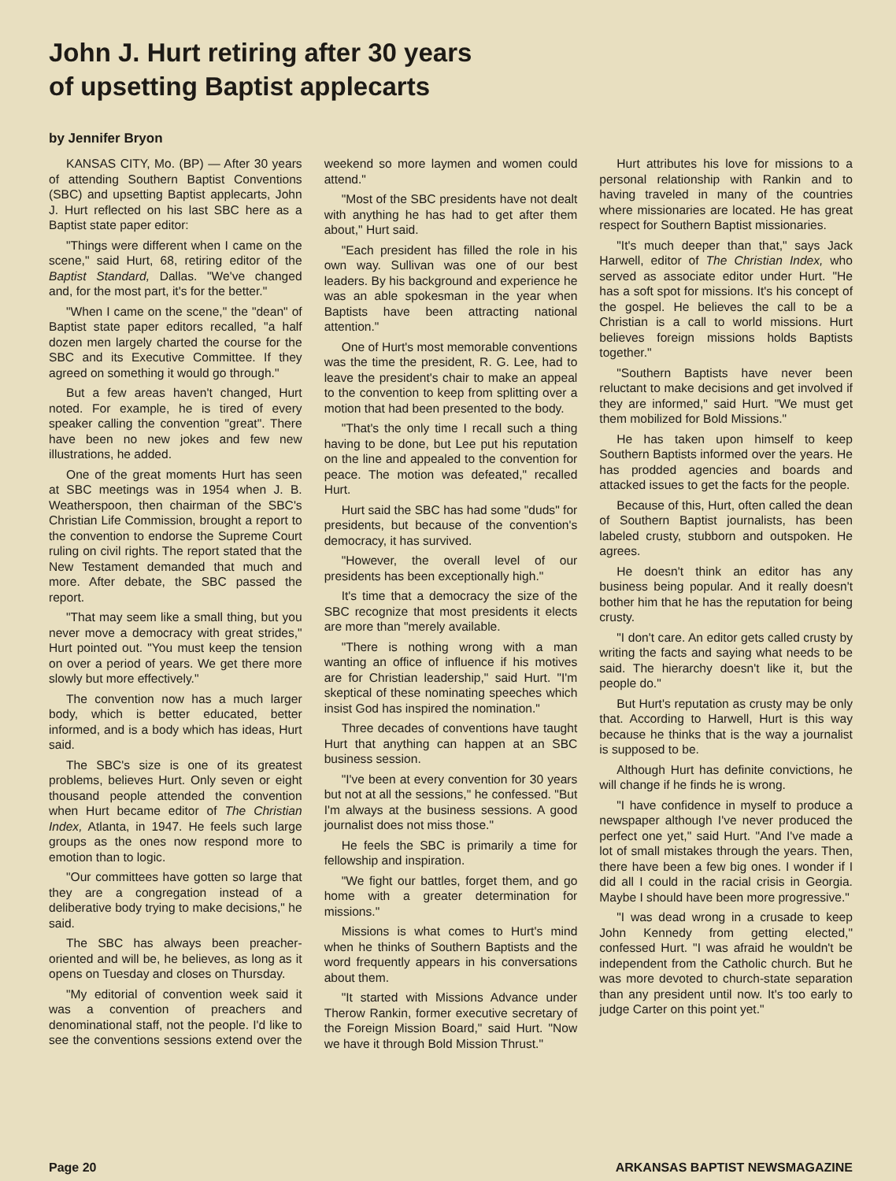John J. Hurt retiring after 30 years
of upsetting Baptist applecarts
by Jennifer Bryon
KANSAS CITY, Mo. (BP) — After 30 years of attending Southern Baptist Conventions (SBC) and upsetting Baptist applecarts, John J. Hurt reflected on his last SBC here as a Baptist state paper editor:
"Things were different when I came on the scene," said Hurt, 68, retiring editor of the Baptist Standard, Dallas. "We've changed and, for the most part, it's for the better."
"When I came on the scene," the "dean" of Baptist state paper editors recalled, "a half dozen men largely charted the course for the SBC and its Executive Committee. If they agreed on something it would go through."
But a few areas haven't changed, Hurt noted. For example, he is tired of every speaker calling the convention "great". There have been no new jokes and few new illustrations, he added.
One of the great moments Hurt has seen at SBC meetings was in 1954 when J. B. Weatherspoon, then chairman of the SBC's Christian Life Commission, brought a report to the convention to endorse the Supreme Court ruling on civil rights. The report stated that the New Testament demanded that much and more. After debate, the SBC passed the report.
"That may seem like a small thing, but you never move a democracy with great strides," Hurt pointed out. "You must keep the tension on over a period of years. We get there more slowly but more effectively."
The convention now has a much larger body, which is better educated, better informed, and is a body which has ideas, Hurt said.
The SBC's size is one of its greatest problems, believes Hurt. Only seven or eight thousand people attended the convention when Hurt became editor of The Christian Index, Atlanta, in 1947. He feels such large groups as the ones now respond more to emotion than to logic.
"Our committees have gotten so large that they are a congregation instead of a deliberative body trying to make decisions," he said.
The SBC has always been preacher-oriented and will be, he believes, as long as it opens on Tuesday and closes on Thursday.
"My editorial of convention week said it was a convention of preachers and denominational staff, not the people. I'd like to see the conventions sessions extend over the weekend so more laymen and women could attend."
"Most of the SBC presidents have not dealt with anything he has had to get after them about," Hurt said.
"Each president has filled the role in his own way. Sullivan was one of our best leaders. By his background and experience he was an able spokesman in the year when Baptists have been attracting national attention."
One of Hurt's most memorable conventions was the time the president, R. G. Lee, had to leave the president's chair to make an appeal to the convention to keep from splitting over a motion that had been presented to the body.
"That's the only time I recall such a thing having to be done, but Lee put his reputation on the line and appealed to the convention for peace. The motion was defeated," recalled Hurt.
Hurt said the SBC has had some "duds" for presidents, but because of the convention's democracy, it has survived.
"However, the overall level of our presidents has been exceptionally high."
It's time that a democracy the size of the SBC recognize that most presidents it elects are more than "merely available.
"There is nothing wrong with a man wanting an office of influence if his motives are for Christian leadership," said Hurt. "I'm skeptical of these nominating speeches which insist God has inspired the nomination."
Three decades of conventions have taught Hurt that anything can happen at an SBC business session.
"I've been at every convention for 30 years but not at all the sessions," he confessed. "But I'm always at the business sessions. A good journalist does not miss those."
He feels the SBC is primarily a time for fellowship and inspiration.
"We fight our battles, forget them, and go home with a greater determination for missions."
Missions is what comes to Hurt's mind when he thinks of Southern Baptists and the word frequently appears in his conversations about them.
"It started with Missions Advance under Therow Rankin, former executive secretary of the Foreign Mission Board," said Hurt. "Now we have it through Bold Mission Thrust."
Hurt attributes his love for missions to a personal relationship with Rankin and to having traveled in many of the countries where missionaries are located. He has great respect for Southern Baptist missionaries.
"It's much deeper than that," says Jack Harwell, editor of The Christian Index, who served as associate editor under Hurt. "He has a soft spot for missions. It's his concept of the gospel. He believes the call to be a Christian is a call to world missions. Hurt believes foreign missions holds Baptists together."
"Southern Baptists have never been reluctant to make decisions and get involved if they are informed," said Hurt. "We must get them mobilized for Bold Missions."
He has taken upon himself to keep Southern Baptists informed over the years. He has prodded agencies and boards and attacked issues to get the facts for the people.
Because of this, Hurt, often called the dean of Southern Baptist journalists, has been labeled crusty, stubborn and outspoken. He agrees.
He doesn't think an editor has any business being popular. And it really doesn't bother him that he has the reputation for being crusty.
"I don't care. An editor gets called crusty by writing the facts and saying what needs to be said. The hierarchy doesn't like it, but the people do."
But Hurt's reputation as crusty may be only that. According to Harwell, Hurt is this way because he thinks that is the way a journalist is supposed to be.
Although Hurt has definite convictions, he will change if he finds he is wrong.
"I have confidence in myself to produce a newspaper although I've never produced the perfect one yet," said Hurt. "And I've made a lot of small mistakes through the years. Then, there have been a few big ones. I wonder if I did all I could in the racial crisis in Georgia. Maybe I should have been more progressive."
"I was dead wrong in a crusade to keep John Kennedy from getting elected," confessed Hurt. "I was afraid he wouldn't be independent from the Catholic church. But he was more devoted to church-state separation than any president until now. It's too early to judge Carter on this point yet."
Page 20 ARKANSAS BAPTIST NEWSMAGAZINE